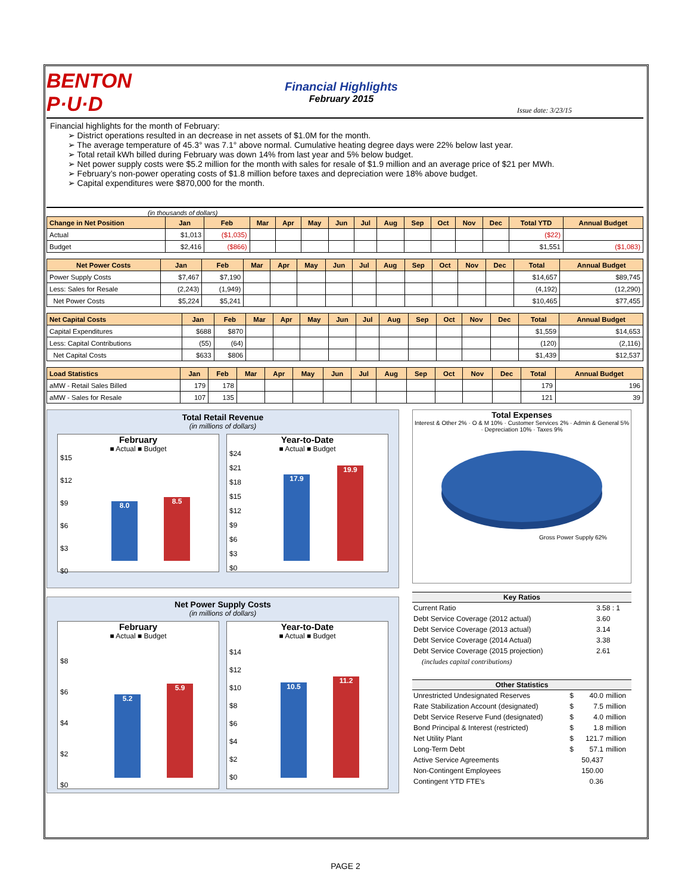BENTON P·U·D
Financial Highlights
February 2015
Issue date: 3/23/15
Financial highlights for the month of February:
➢ District operations resulted in an decrease in net assets of $1.0M for the month.
➢ The average temperature of 45.3° was 7.1° above normal. Cumulative heating degree days were 22% below last year.
➢ Total retail kWh billed during February was down 14% from last year and 5% below budget.
➢ Net power supply costs were $5.2 million for the month with sales for resale of $1.9 million and an average price of $21 per MWh.
➢ February’s non-power operating costs of $1.8 million before taxes and depreciation were 18% above budget.
➢ Capital expenditures were $870,000 for the month.
(in thousands of dollars)
| Change in Net Position | Jan | Feb | Mar | Apr | May | Jun | Jul | Aug | Sep | Oct | Nov | Dec | Total YTD | Annual Budget |
| --- | --- | --- | --- | --- | --- | --- | --- | --- | --- | --- | --- | --- | --- | --- |
| Actual | $1,013 | ($1,035) | | | | | | | | | | | ($22) | |
| Budget | $2,416 | ($866) | | | | | | | | | | | $1,551 | ($1,083) |
| Net Power Costs | Jan | Feb | Mar | Apr | May | Jun | Jul | Aug | Sep | Oct | Nov | Dec | Total | Annual Budget |
| --- | --- | --- | --- | --- | --- | --- | --- | --- | --- | --- | --- | --- | --- | --- |
| Power Supply Costs | $7,467 | $7,190 | | | | | | | | | | | $14,657 | $89,745 |
| Less: Sales for Resale | (2,243) | (1,949) | | | | | | | | | | | (4,192) | (12,290) |
| Net Power Costs | $5,224 | $5,241 | | | | | | | | | | | $10,465 | $77,455 |
| Net Capital Costs | Jan | Feb | Mar | Apr | May | Jun | Jul | Aug | Sep | Oct | Nov | Dec | Total | Annual Budget |
| --- | --- | --- | --- | --- | --- | --- | --- | --- | --- | --- | --- | --- | --- | --- |
| Capital Expenditures | $688 | $870 | | | | | | | | | | | $1,559 | $14,653 |
| Less: Capital Contributions | (55) | (64) | | | | | | | | | | | (120) | (2,116) |
| Net Capital Costs | $633 | $806 | | | | | | | | | | | $1,439 | $12,537 |
| Load Statistics | Jan | Feb | Mar | Apr | May | Jun | Jul | Aug | Sep | Oct | Nov | Dec | Total | Annual Budget |
| --- | --- | --- | --- | --- | --- | --- | --- | --- | --- | --- | --- | --- | --- | --- |
| aMW - Retail Sales Billed | 179 | 178 | | | | | | | | | | | 179 | 196 |
| aMW - Sales for Resale | 107 | 135 | | | | | | | | | | | 121 | 39 |
Total Retail Revenue
(in millions of dollars)
February
■ Actual ■ Budget
8.0 8.5
$15
$12
$9
$6
$3
$0
Year-to-Date
■ Actual ■ Budget
17.9 19.9
$24
$21
$18
$15
$12
$9
$6
$3
$0
Net Power Supply Costs
(in millions of dollars)
February
■ Actual ■ Budget
5.2 5.9
$8
$6
$4
$2
$0
Year-to-Date
■ Actual ■ Budget
10.5 11.2
$14
$12
$10
$8
$6
$4
$2
$0
Total Expenses
Interest & Other 2% · O & M 10% · Customer Services 2% · Admin & General 5% · Depreciation 10% · Taxes 9%
Gross Power Supply 62%
| Key Ratios | |
| --- | --- |
| Current Ratio | 3.58 : 1 |
| Debt Service Coverage (2012 actual) | 3.60 |
| Debt Service Coverage (2013 actual) | 3.14 |
| Debt Service Coverage (2014 Actual) | 3.38 |
| Debt Service Coverage (2015 projection) | 2.61 |
| (includes capital contributions) | |
| Other Statistics | | | |
| --- | --- | --- | --- |
| Unrestricted Undesignated Reserves | $ | 40.0 | million |
| Rate Stabilization Account (designated) | $ | 7.5 | million |
| Debt Service Reserve Fund (designated) | $ | 4.0 | million |
| Bond Principal & Interest (restricted) | $ | 1.8 | million |
| Net Utility Plant | $ | 121.7 | million |
| Long-Term Debt | $ | 57.1 | million |
| Active Service Agreements | | 50,437 | |
| Non-Contingent Employees | | 150.00 | |
| Contingent YTD FTE's | | 0.36 | |
PAGE 2